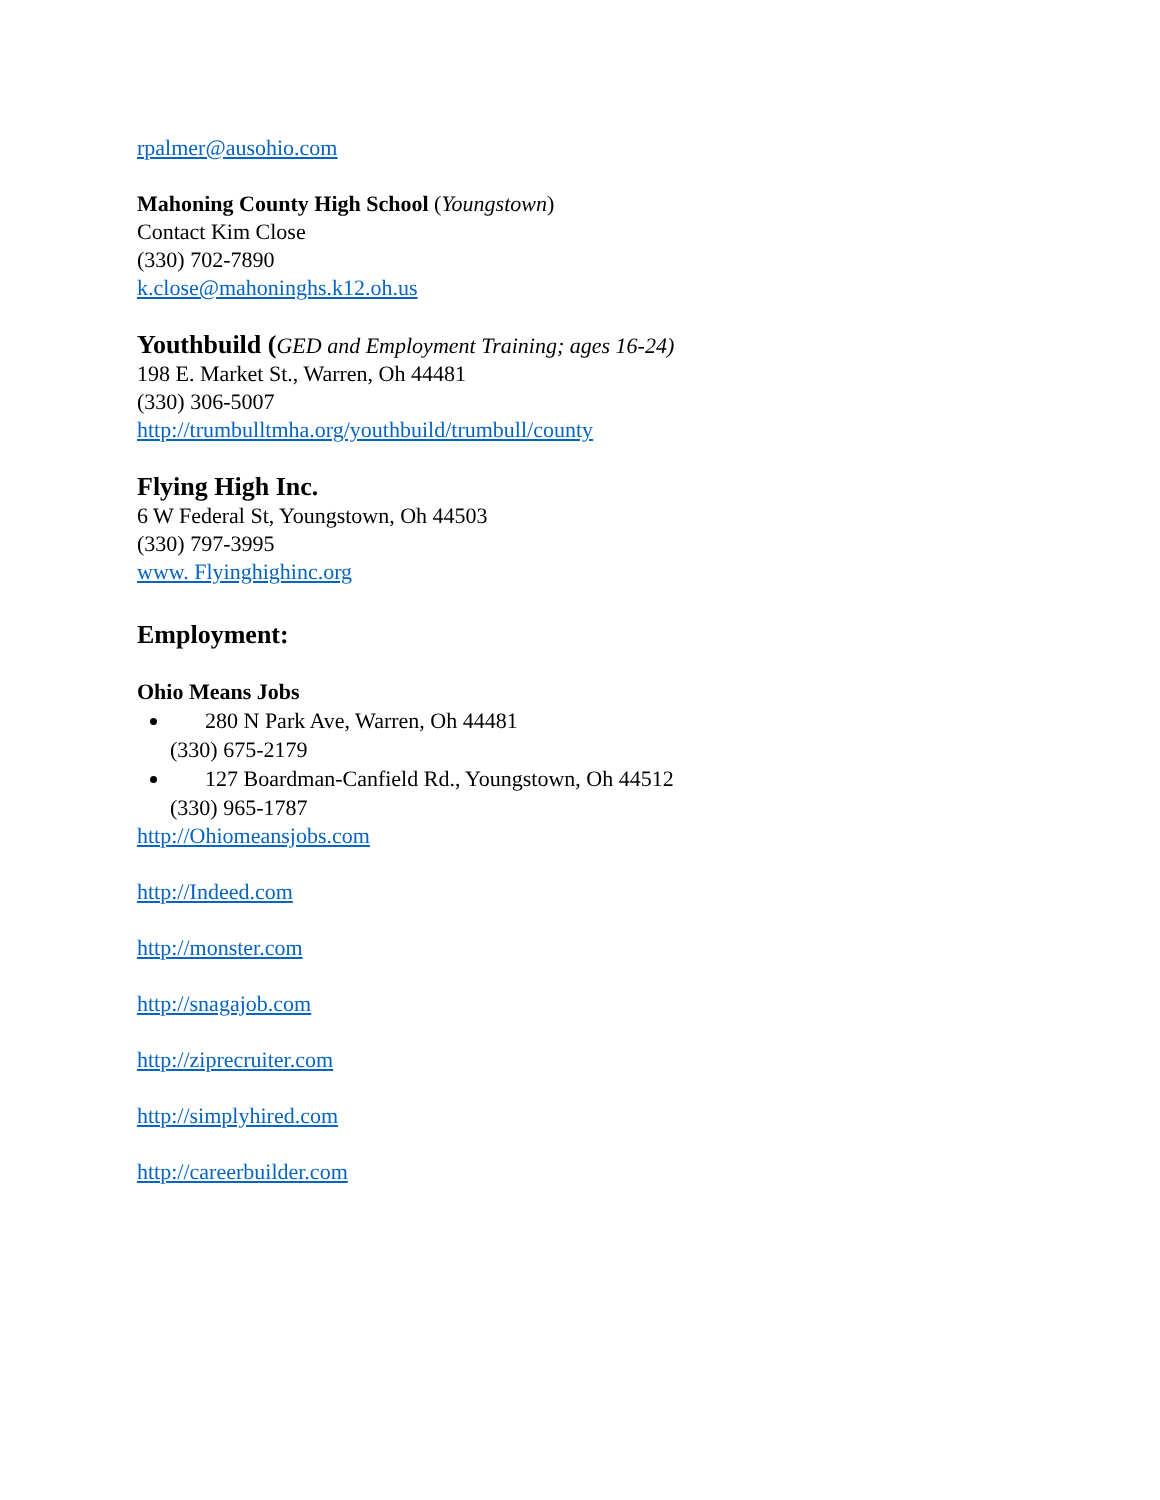rpalmer@ausohio.com
Mahoning County High School (Youngstown)
Contact Kim Close
(330) 702-7890
k.close@mahoninghs.k12.oh.us
Youthbuild (GED and Employment Training; ages 16-24)
198 E. Market St., Warren, Oh 44481
(330) 306-5007
http://trumbulltmha.org/youthbuild/trumbull/county
Flying High Inc.
6 W Federal St, Youngstown, Oh 44503
(330) 797-3995
www. Flyinghighinc.org
Employment:
Ohio Means Jobs
280 N Park Ave, Warren, Oh 44481
(330) 675-2179
127 Boardman-Canfield Rd., Youngstown, Oh 44512
(330) 965-1787
http://Ohiomeansjobs.com
http://Indeed.com
http://monster.com
http://snagajob.com
http://ziprecruiter.com
http://simplyhired.com
http://careerbuilder.com